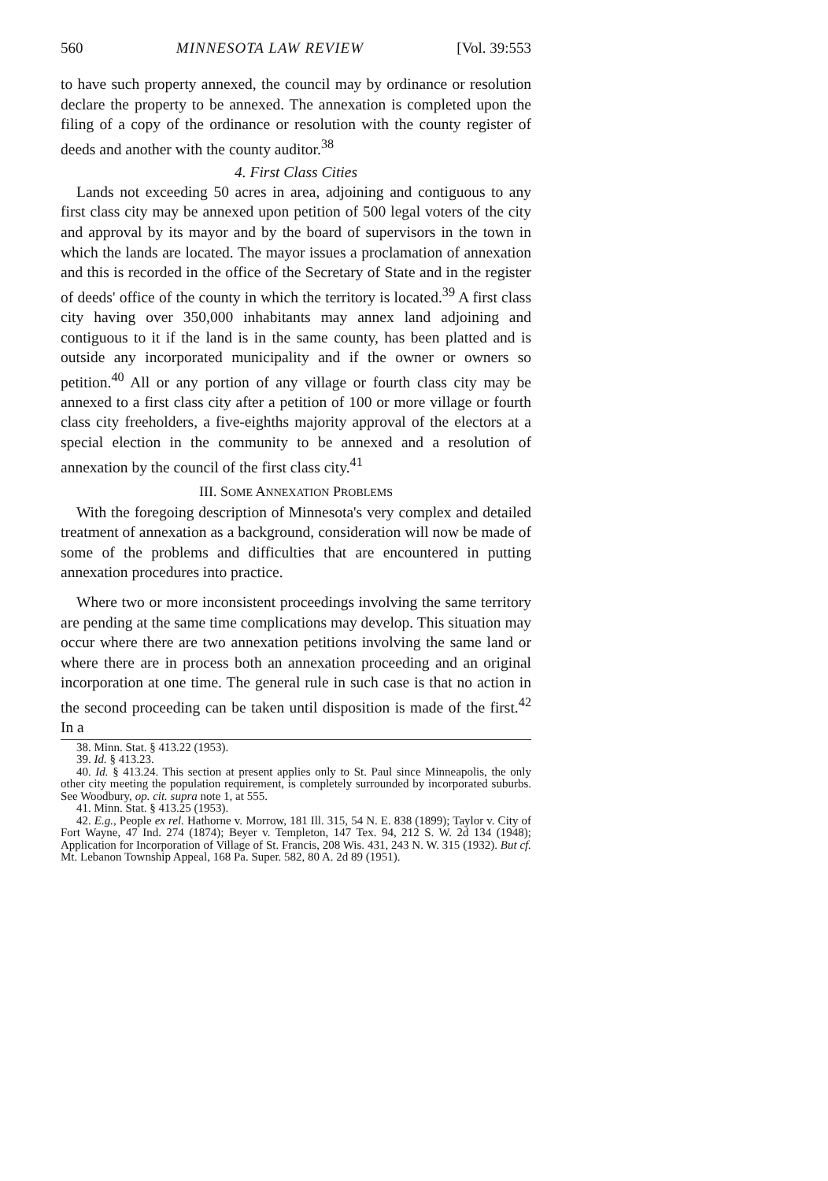560 MINNESOTA LAW REVIEW [Vol. 39:553
to have such property annexed, the council may by ordinance or resolution declare the property to be annexed. The annexation is completed upon the filing of a copy of the ordinance or resolution with the county register of deeds and another with the county auditor.<sup>38</sup>
4. First Class Cities
Lands not exceeding 50 acres in area, adjoining and contiguous to any first class city may be annexed upon petition of 500 legal voters of the city and approval by its mayor and by the board of supervisors in the town in which the lands are located. The mayor issues a proclamation of annexation and this is recorded in the office of the Secretary of State and in the register of deeds' office of the county in which the territory is located.<sup>39</sup> A first class city having over 350,000 inhabitants may annex land adjoining and contiguous to it if the land is in the same county, has been platted and is outside any incorporated municipality and if the owner or owners so petition.<sup>40</sup> All or any portion of any village or fourth class city may be annexed to a first class city after a petition of 100 or more village or fourth class city freeholders, a five-eighths majority approval of the electors at a special election in the community to be annexed and a resolution of annexation by the council of the first class city.<sup>41</sup>
III. SOME ANNEXATION PROBLEMS
With the foregoing description of Minnesota's very complex and detailed treatment of annexation as a background, consideration will now be made of some of the problems and difficulties that are encountered in putting annexation procedures into practice.
Where two or more inconsistent proceedings involving the same territory are pending at the same time complications may develop. This situation may occur where there are two annexation petitions involving the same land or where there are in process both an annexation proceeding and an original incorporation at one time. The general rule in such case is that no action in the second proceeding can be taken until disposition is made of the first.<sup>42</sup> In a
38. Minn. Stat. § 413.22 (1953).
39. Id. § 413.23.
40. Id. § 413.24. This section at present applies only to St. Paul since Minneapolis, the only other city meeting the population requirement, is completely surrounded by incorporated suburbs. See Woodbury, op. cit. supra note 1, at 555.
41. Minn. Stat. § 413.25 (1953).
42. E.g., People ex rel. Hathorne v. Morrow, 181 Ill. 315, 54 N. E. 838 (1899); Taylor v. City of Fort Wayne, 47 Ind. 274 (1874); Beyer v. Templeton, 147 Tex. 94, 212 S. W. 2d 134 (1948); Application for Incorporation of Village of St. Francis, 208 Wis. 431, 243 N. W. 315 (1932). But cf. Mt. Lebanon Township Appeal, 168 Pa. Super. 582, 80 A. 2d 89 (1951).